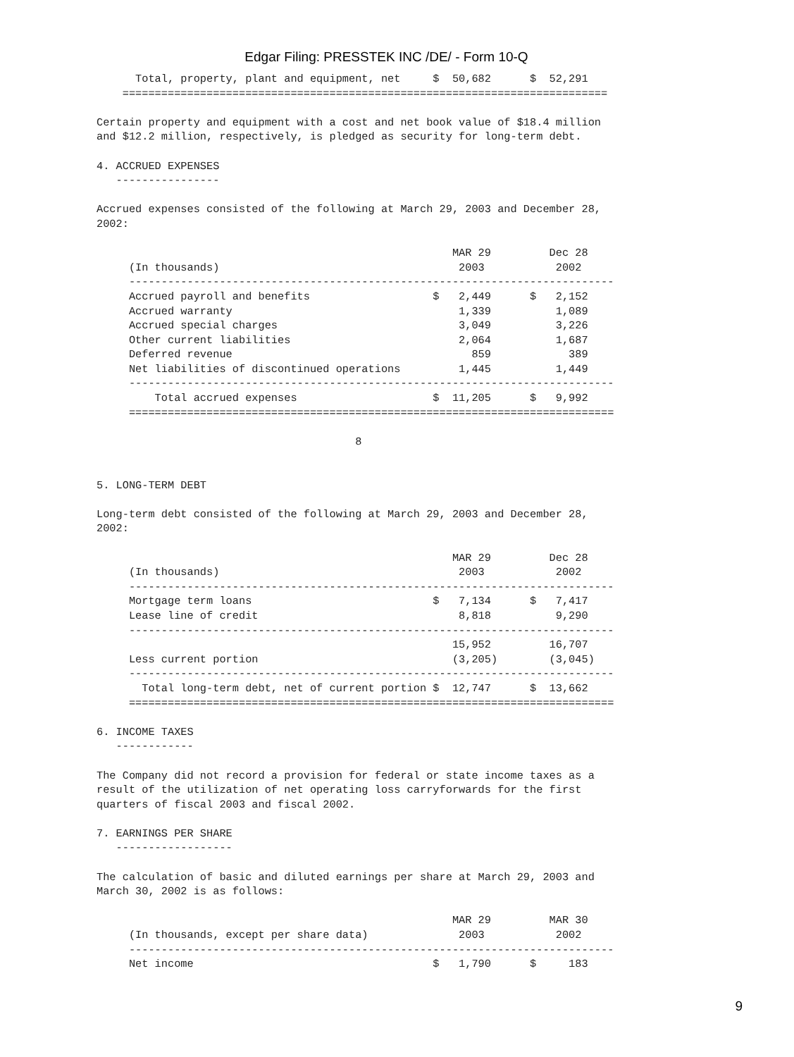Edgar Filing: PRESSTEK INC /DE/ - Form 10-Q
      Total, property, plant and equipment, net     $  50,682      $  52,291
    ===========================================================================

Certain property and equipment with a cost and net book value of $18.4 million
and $12.2 million, respectively, is pledged as security for long-term debt.

4. ACCRUED EXPENSES
   ----------------

Accrued expenses consisted of the following at March 29, 2003 and December 28,
2002:

                                                       MAR 29         Dec 28
     (In thousands)                                     2003           2002
     ---------------------------------------------------------------------------
     Accrued payroll and benefits                   $   2,449      $   2,152
     Accrued warranty                                   1,339          1,089
     Accrued special charges                            3,049          3,226
     Other current liabilities                          2,064          1,687
     Deferred revenue                                     859            389
     Net liabilities of discontinued operations         1,445          1,449
     ---------------------------------------------------------------------------
         Total accrued expenses                     $  11,205      $   9,992
     ===========================================================================

                                        8


5. LONG-TERM DEBT

Long-term debt consisted of the following at March 29, 2003 and December 28,
2002:

                                                       MAR 29         Dec 28
     (In thousands)                                     2003           2002
     ---------------------------------------------------------------------------
     Mortgage term loans                            $   7,134      $   7,417
     Lease line of credit                               8,818          9,290
     ---------------------------------------------------------------------------
                                                       15,952         16,707
     Less current portion                              (3,205)        (3,045)
     ---------------------------------------------------------------------------
       Total long-term debt, net of current portion $  12,747      $  13,662
     ===========================================================================

6. INCOME TAXES
   ------------

The Company did not record a provision for federal or state income taxes as a
result of the utilization of net operating loss carryforwards for the first
quarters of fiscal 2003 and fiscal 2002.

7. EARNINGS PER SHARE
   ------------------

The calculation of basic and diluted earnings per share at March 29, 2003 and
March 30, 2002 is as follows:

                                                       MAR 29         MAR 30
     (In thousands, except per share data)              2003           2002
     ---------------------------------------------------------------------------
     Net income                                     $   1,790      $     183
9